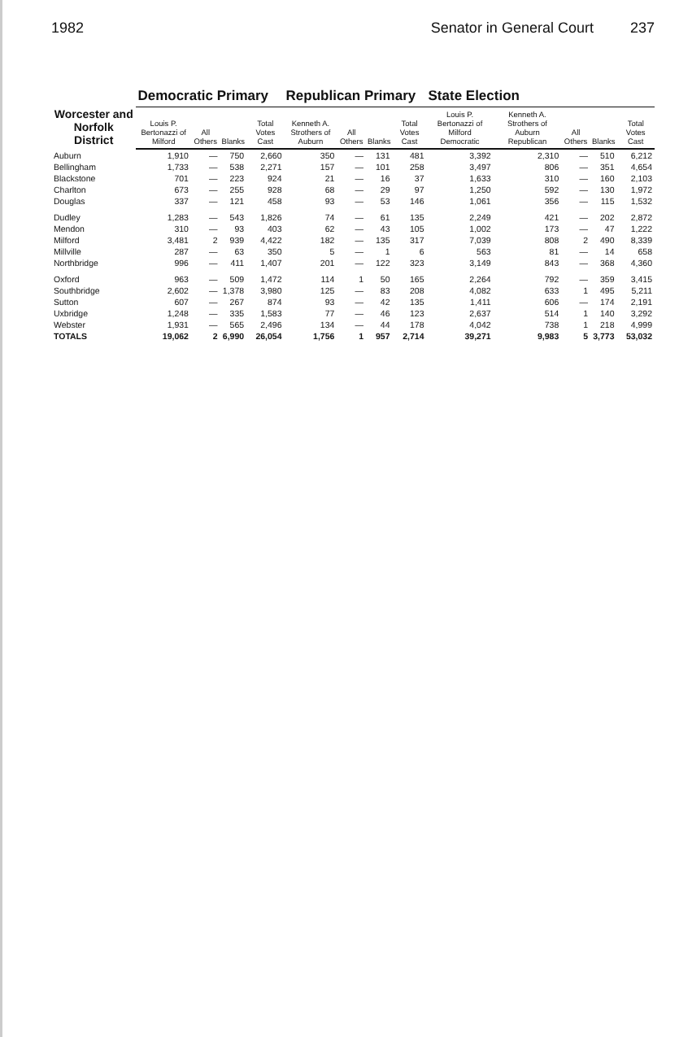1982 Senator in General Court 237
| Worcester and Norfolk District | Democratic Primary | | | | Republican Primary | | | | State Election | | | | |
| --- | --- | --- | --- | --- | --- | --- | --- | --- | --- | --- | --- | --- | --- |
| | Louis P. Bertonazzi of Milford | All Others | Blanks | Total Votes Cast | Kenneth A. Strothers of Auburn | All Others | Blanks | Total Votes Cast | Louis P. Bertonazzi of Milford Democratic | Kenneth A. Strothers of Auburn Republican | All Others | Blanks | Total Votes Cast |
| Auburn | 1,910 | — | 750 | 2,660 | 350 | — | 131 | 481 | 3,392 | 2,310 | — | 510 | 6,212 |
| Bellingham | 1,733 | — | 538 | 2,271 | 157 | — | 101 | 258 | 3,497 | 806 | — | 351 | 4,654 |
| Blackstone | 701 | — | 223 | 924 | 21 | — | 16 | 37 | 1,633 | 310 | — | 160 | 2,103 |
| Charlton | 673 | — | 255 | 928 | 68 | — | 29 | 97 | 1,250 | 592 | — | 130 | 1,972 |
| Douglas | 337 | — | 121 | 458 | 93 | — | 53 | 146 | 1,061 | 356 | — | 115 | 1,532 |
| Dudley | 1,283 | — | 543 | 1,826 | 74 | — | 61 | 135 | 2,249 | 421 | — | 202 | 2,872 |
| Mendon | 310 | — | 93 | 403 | 62 | — | 43 | 105 | 1,002 | 173 | — | 47 | 1,222 |
| Milford | 3,481 | 2 | 939 | 4,422 | 182 | — | 135 | 317 | 7,039 | 808 | 2 | 490 | 8,339 |
| Millville | 287 | — | 63 | 350 | 5 | — | 1 | 6 | 563 | 81 | — | 14 | 658 |
| Northbridge | 996 | — | 411 | 1,407 | 201 | — | 122 | 323 | 3,149 | 843 | — | 368 | 4,360 |
| Oxford | 963 | — | 509 | 1,472 | 114 | 1 | 50 | 165 | 2,264 | 792 | — | 359 | 3,415 |
| Southbridge | 2,602 | — | 1,378 | 3,980 | 125 | — | 83 | 208 | 4,082 | 633 | 1 | 495 | 5,211 |
| Sutton | 607 | — | 267 | 874 | 93 | — | 42 | 135 | 1,411 | 606 | — | 174 | 2,191 |
| Uxbridge | 1,248 | — | 335 | 1,583 | 77 | — | 46 | 123 | 2,637 | 514 | 1 | 140 | 3,292 |
| Webster | 1,931 | — | 565 | 2,496 | 134 | — | 44 | 178 | 4,042 | 738 | 1 | 218 | 4,999 |
| TOTALS | 19,062 | 2 | 6,990 | 26,054 | 1,756 | 1 | 957 | 2,714 | 39,271 | 9,983 | 5 | 3,773 | 53,032 |